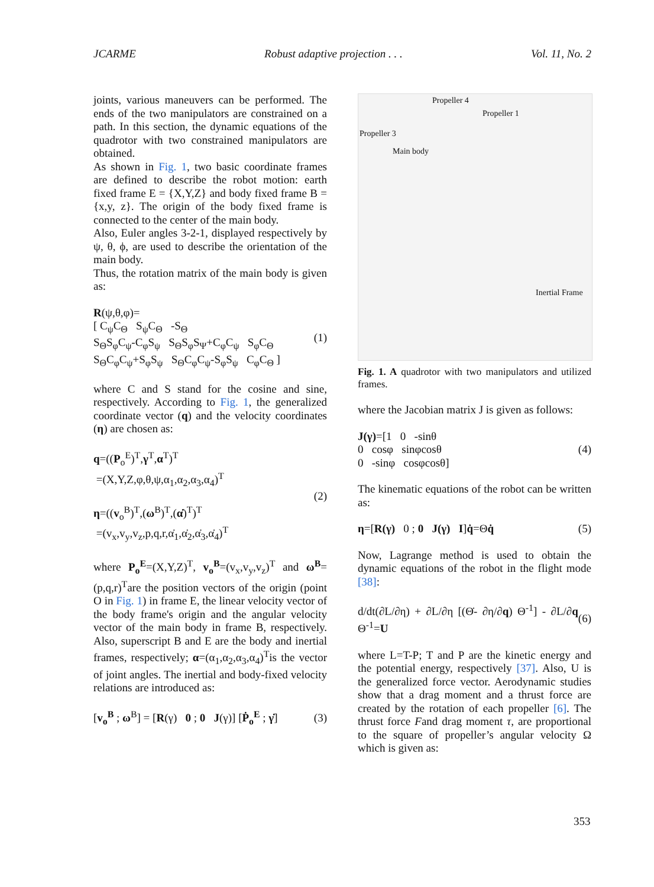JCARME Robust adaptive projection . . . Vol. 11, No. 2
joints, various maneuvers can be performed. The ends of the two manipulators are constrained on a path. In this section, the dynamic equations of the quadrotor with two constrained manipulators are obtained.
As shown in Fig. 1, two basic coordinate frames are defined to describe the robot motion: earth fixed frame E = {X,Y,Z} and body fixed frame B = {x,y, z}. The origin of the body fixed frame is connected to the center of the main body.
Also, Euler angles 3-2-1, displayed respectively by ψ, θ, ϕ, are used to describe the orientation of the main body.
Thus, the rotation matrix of the main body is given as:
R(ψ,θ,φ)=
[ C<sub>ψ</sub>C<sub>Θ</sub> S<sub>ψ</sub>C<sub>Θ</sub> -S<sub>Θ</sub>
S<sub>Θ</sub>S<sub>φ</sub>C<sub>ψ</sub>-C<sub>φ</sub>S<sub>ψ</sub> S<sub>Θ</sub>S<sub>φ</sub>S<sub>Ψ</sub>+C<sub>φ</sub>C<sub>ψ</sub> S<sub>φ</sub>C<sub>Θ</sub>
S<sub>Θ</sub>C<sub>φ</sub>C<sub>ψ</sub>+S<sub>φ</sub>S<sub>ψ</sub> S<sub>Θ</sub>C<sub>φ</sub>C<sub>ψ</sub>-S<sub>φ</sub>S<sub>ψ</sub> C<sub>φ</sub>C<sub>Θ</sub> ]
(1)
where C and S stand for the cosine and sine, respectively. According to Fig. 1, the generalized coordinate vector (q) and the velocity coordinates (η) are chosen as:
q=((P<sub>o</sub><sup>E</sup>)<sup>T</sup>,γ<sup>T</sup>,α<sup>T</sup>)<sup>T</sup>
=(X,Y,Z,φ,θ,ψ,α<sub>1</sub>,α<sub>2</sub>,α<sub>3</sub>,α<sub>4</sub>)<sup>T</sup>
η=((v<sub>o</sub><sup>B</sup>)<sup>T</sup>,(ω<sup>B</sup>)<sup>T</sup>,(α̇)<sup>T</sup>)<sup>T</sup>
=(v<sub>x</sub>,v<sub>y</sub>,v<sub>z</sub>,p,q,r,α̇<sub>1</sub>,α̇<sub>2</sub>,α̇<sub>3</sub>,α̇<sub>4</sub>)<sup>T</sup>
(2)
where P<sub>o</sub><sup>E</sup>=(X,Y,Z)<sup>T</sup>, v<sub>o</sub><sup>B</sup>=(v<sub>x</sub>,v<sub>y</sub>,v<sub>z</sub>)<sup>T</sup> and ω<sup>B</sup>=(p,q,r)<sup>T</sup>are the position vectors of the origin (point O in Fig. 1) in frame E, the linear velocity vector of the body frame's origin and the angular velocity vector of the main body in frame B, respectively. Also, superscript B and E are the body and inertial frames, respectively; α=(α<sub>1</sub>,α<sub>2</sub>,α<sub>3</sub>,α<sub>4</sub>)<sup>T</sup>is the vector of joint angles. The inertial and body-fixed velocity relations are introduced as:
[v<sub>o</sub><sup>B</sup> ; ω<sup>B</sup>] = [R(γ) 0 ; 0 J(γ)] [Ṗ<sub>o</sub><sup>E</sup> ; γ̇]
(3)
Propeller 4
Propeller 1
Propeller 3
Main body
Inertial Frame
Fig. 1. A quadrotor with two manipulators and utilized frames.
where the Jacobian matrix J is given as follows:
J(γ)=[1 0 -sinθ
0 cosφ sinφcosθ
0 -sinφ cosφcosθ]
(4)
The kinematic equations of the robot can be written as:
η=[R(γ) 0 ; 0 J(γ) I]q̇=Θq̇
(5)
Now, Lagrange method is used to obtain the dynamic equations of the robot in the flight mode [38]:
d/dt(∂L/∂η) + ∂L/∂η [(Θ̇- ∂η/∂q) Θ<sup>-1</sup>] - ∂L/∂q Θ<sup>-1</sup>=U
(6)
where L=T-P; T and P are the kinetic energy and the potential energy, respectively [37]. Also, U is the generalized force vector. Aerodynamic studies show that a drag moment and a thrust force are created by the rotation of each propeller [6]. The thrust force Fand drag moment τ, are proportional to the square of propeller’s angular velocity Ω which is given as:
353